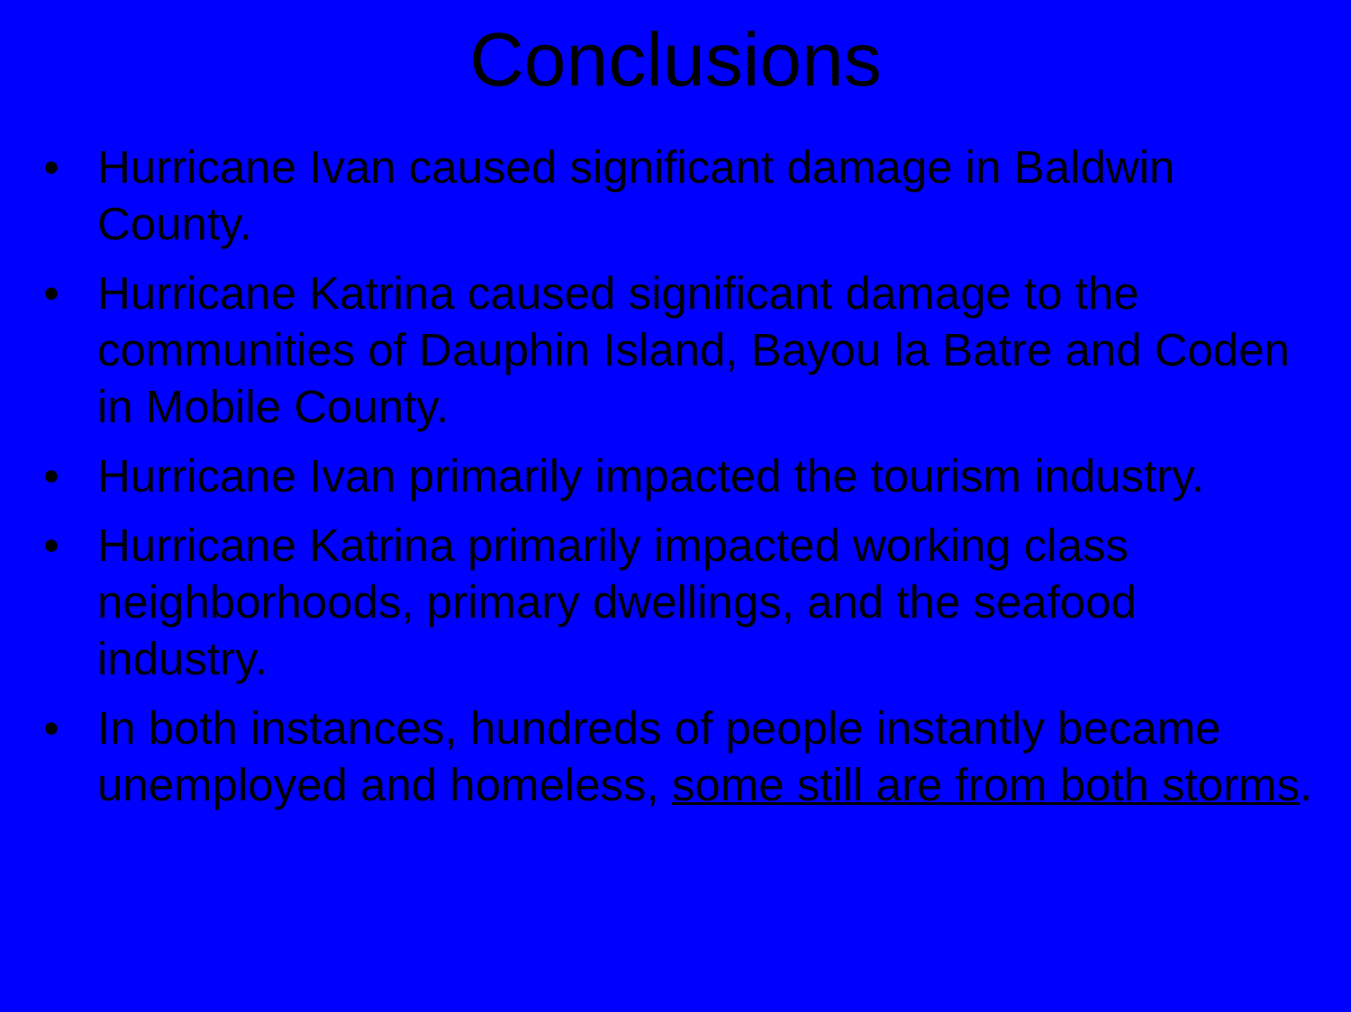Conclusions
• Hurricane Ivan caused significant damage in Baldwin County.
• Hurricane Katrina caused significant damage to the communities of Dauphin Island, Bayou la Batre and Coden in Mobile County.
• Hurricane Ivan primarily impacted the tourism industry.
• Hurricane Katrina primarily impacted working class neighborhoods, primary dwellings, and the seafood industry.
• In both instances, hundreds of people instantly became unemployed and homeless, some still are from both storms.